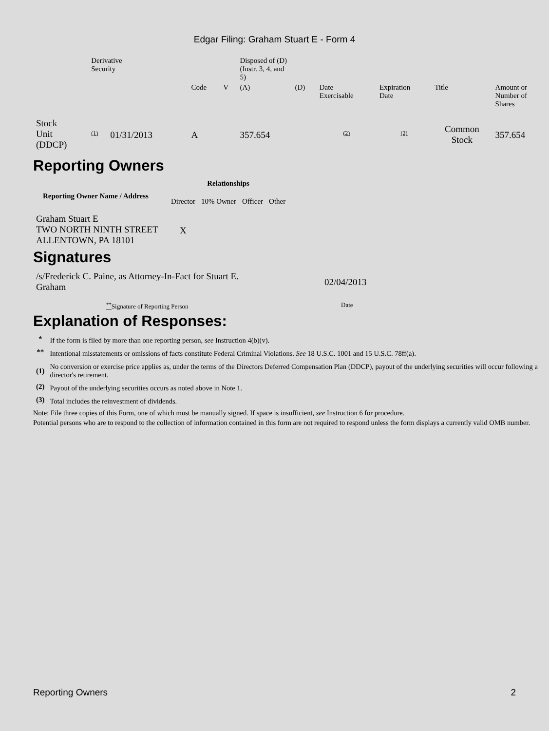Edgar Filing: Graham Stuart E - Form 4
| | Derivative Security | | | | | Disposed of (D) (Instr. 3, 4, and 5) | | | | | |
| | | | | Code | V | (A) | (D) | Date Exercisable | Expiration Date | Title | Amount or Number of Shares |
| Stock Unit (DDCP) | (1) | 01/31/2013 | | A | | 357.654 | | (2) | (2) | Common Stock | 357.654 |
Reporting Owners
| Reporting Owner Name / Address | Relationships | | | |
| --- | --- | --- | --- | --- |
| | Director | 10% Owner | Officer | Other |
| Graham Stuart E TWO NORTH NINTH STREET ALLENTOWN, PA 18101 | X | | | |
Signatures
| /s/Frederick C. Paine, as Attorney-In-Fact for Stuart E. Graham | 02/04/2013 |
| <sup>**</sup> Signature of Reporting Person | Date |
Explanation of Responses:
| * | If the form is filed by more than one reporting person, see Instruction 4(b)(v). |
| ** | Intentional misstatements or omissions of facts constitute Federal Criminal Violations. See 18 U.S.C. 1001 and 15 U.S.C. 78ff(a). |
| (1) | No conversion or exercise price applies as, under the terms of the Directors Deferred Compensation Plan (DDCP), payout of the underlying securities will occur following a director's retirement. |
| (2) | Payout of the underlying securities occurs as noted above in Note 1. |
| (3) | Total includes the reinvestment of dividends. |
Note: File three copies of this Form, one of which must be manually signed. If space is insufficient, see Instruction 6 for procedure.
Potential persons who are to respond to the collection of information contained in this form are not required to respond unless the form displays a currently valid OMB number.
Reporting Owners 2